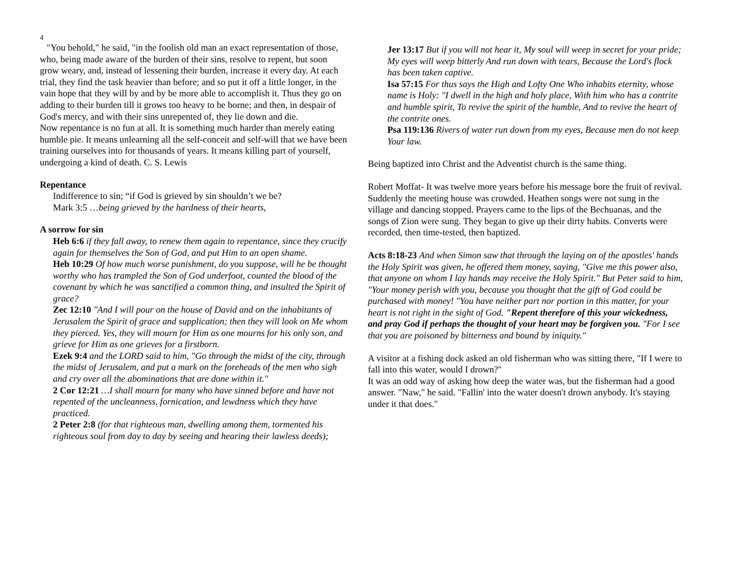4
"You behold," he said, "in the foolish old man an exact representation of those, who, being made aware of the burden of their sins, resolve to repent, but soon grow weary, and, instead of lessening their burden, increase it every day. At each trial, they find the task heavier than before; and so put it off a little longer, in the vain hope that they will by and by be more able to accomplish it. Thus they go on adding to their burden till it grows too heavy to be borne; and then, in despair of God's mercy, and with their sins unrepented of, they lie down and die.
Now repentance is no fun at all. It is something much harder than merely eating humble pie. It means unlearning all the self-conceit and self-will that we have been training ourselves into for thousands of years. It means killing part of yourself, undergoing a kind of death. C. S. Lewis
Repentance
Indifference to sin; “if God is grieved by sin shouldn’t we be?
Mark 3:5 …being grieved by the hardness of their hearts,
A sorrow for sin
Heb 6:6 if they fall away, to renew them again to repentance, since they crucify again for themselves the Son of God, and put Him to an open shame.
Heb 10:29 Of how much worse punishment, do you suppose, will he be thought worthy who has trampled the Son of God underfoot, counted the blood of the covenant by which he was sanctified a common thing, and insulted the Spirit of grace?
Zec 12:10 "And I will pour on the house of David and on the inhabitants of Jerusalem the Spirit of grace and supplication; then they will look on Me whom they pierced. Yes, they will mourn for Him as one mourns for his only son, and grieve for Him as one grieves for a firstborn.
Ezek 9:4 and the LORD said to him, "Go through the midst of the city, through the midst of Jerusalem, and put a mark on the foreheads of the men who sigh and cry over all the abominations that are done within it."
2 Cor 12:21 …I shall mourn for many who have sinned before and have not repented of the uncleanness, fornication, and lewdness which they have practiced.
2 Peter 2:8 (for that righteous man, dwelling among them, tormented his righteous soul from day to day by seeing and hearing their lawless deeds);
Jer 13:17 But if you will not hear it, My soul will weep in secret for your pride; My eyes will weep bitterly And run down with tears, Because the Lord's flock has been taken captive.
Isa 57:15 For thus says the High and Lofty One Who inhabits eternity, whose name is Holy: "I dwell in the high and holy place, With him who has a contrite and humble spirit, To revive the spirit of the humble, And to revive the heart of the contrite ones.
Psa 119:136 Rivers of water run down from my eyes, Because men do not keep Your law.
Being baptized into Christ and the Adventist church is the same thing.
Robert Moffat- It was twelve more years before his message bore the fruit of revival. Suddenly the meeting house was crowded. Heathen songs were not sung in the village and dancing stopped. Prayers came to the lips of the Bechuanas, and the songs of Zion were sung. They began to give up their dirty habits. Converts were recorded, then time-tested, then baptized.
Acts 8:18-23 And when Simon saw that through the laying on of the apostles' hands the Holy Spirit was given, he offered them money, saying, "Give me this power also, that anyone on whom I lay hands may receive the Holy Spirit." But Peter said to him, "Your money perish with you, because you thought that the gift of God could be purchased with money! "You have neither part nor portion in this matter, for your heart is not right in the sight of God. "Repent therefore of this your wickedness, and pray God if perhaps the thought of your heart may be forgiven you. "For I see that you are poisoned by bitterness and bound by iniquity."
A visitor at a fishing dock asked an old fisherman who was sitting there, "If I were to fall into this water, would I drown?"
It was an odd way of asking how deep the water was, but the fisherman had a good answer. "Naw," he said. "Fallin' into the water doesn't drown anybody. It's staying under it that does."